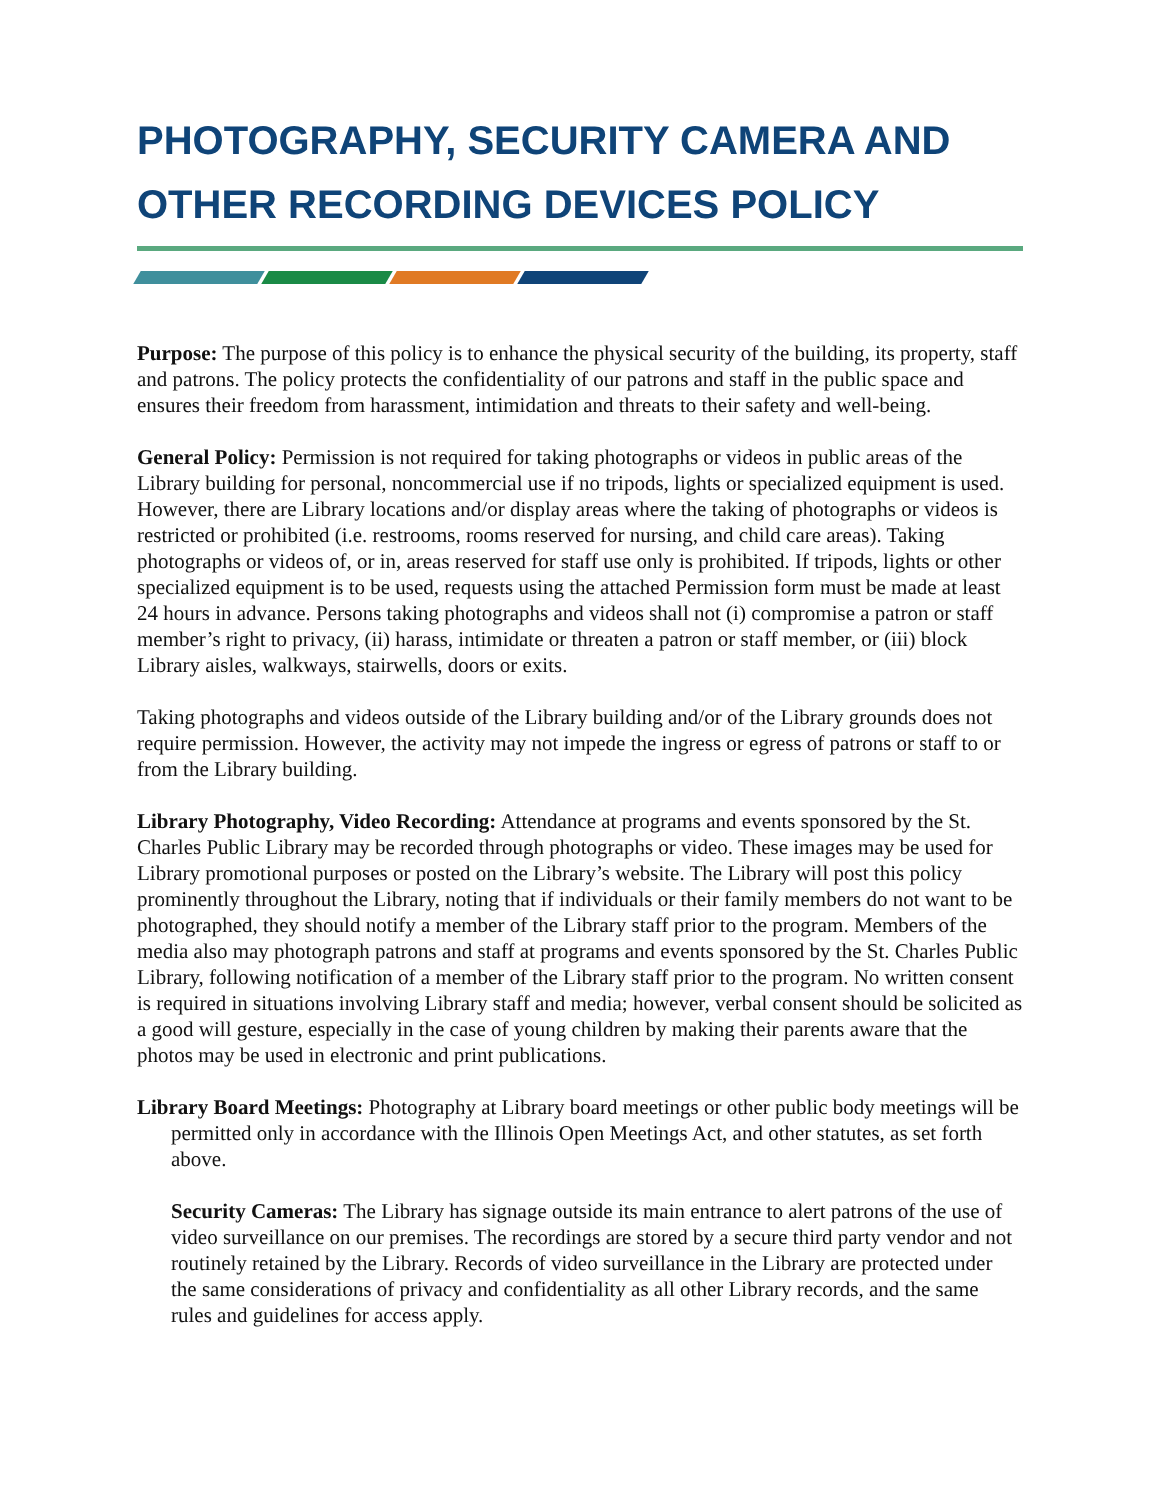PHOTOGRAPHY, SECURITY CAMERA AND OTHER RECORDING DEVICES POLICY
Purpose: The purpose of this policy is to enhance the physical security of the building, its property, staff and patrons. The policy protects the confidentiality of our patrons and staff in the public space and ensures their freedom from harassment, intimidation and threats to their safety and well-being.
General Policy: Permission is not required for taking photographs or videos in public areas of the Library building for personal, noncommercial use if no tripods, lights or specialized equipment is used. However, there are Library locations and/or display areas where the taking of photographs or videos is restricted or prohibited (i.e. restrooms, rooms reserved for nursing, and child care areas). Taking photographs or videos of, or in, areas reserved for staff use only is prohibited. If tripods, lights or other specialized equipment is to be used, requests using the attached Permission form must be made at least 24 hours in advance. Persons taking photographs and videos shall not (i) compromise a patron or staff member’s right to privacy, (ii) harass, intimidate or threaten a patron or staff member, or (iii) block Library aisles, walkways, stairwells, doors or exits.
Taking photographs and videos outside of the Library building and/or of the Library grounds does not require permission. However, the activity may not impede the ingress or egress of patrons or staff to or from the Library building.
Library Photography, Video Recording: Attendance at programs and events sponsored by the St. Charles Public Library may be recorded through photographs or video. These images may be used for Library promotional purposes or posted on the Library’s website. The Library will post this policy prominently throughout the Library, noting that if individuals or their family members do not want to be photographed, they should notify a member of the Library staff prior to the program. Members of the media also may photograph patrons and staff at programs and events sponsored by the St. Charles Public Library, following notification of a member of the Library staff prior to the program. No written consent is required in situations involving Library staff and media; however, verbal consent should be solicited as a good will gesture, especially in the case of young children by making their parents aware that the photos may be used in electronic and print publications.
Library Board Meetings: Photography at Library board meetings or other public body meetings will be permitted only in accordance with the Illinois Open Meetings Act, and other statutes, as set forth above.
Security Cameras: The Library has signage outside its main entrance to alert patrons of the use of video surveillance on our premises. The recordings are stored by a secure third party vendor and not routinely retained by the Library. Records of video surveillance in the Library are protected under the same considerations of privacy and confidentiality as all other Library records, and the same rules and guidelines for access apply.